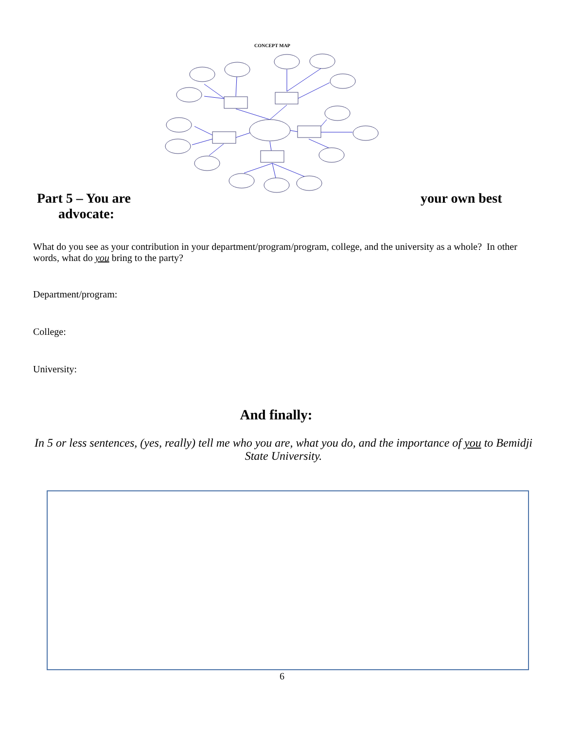CONCEPT MAP
Part 5 – You are your own best
advocate:
What do you see as your contribution in your department/program/program, college, and the university as a whole? In other words, what do you bring to the party?
Department/program:
College:
University:
And finally:
In 5 or less sentences, (yes, really) tell me who you are, what you do, and the importance of you to Bemidji State University.
6